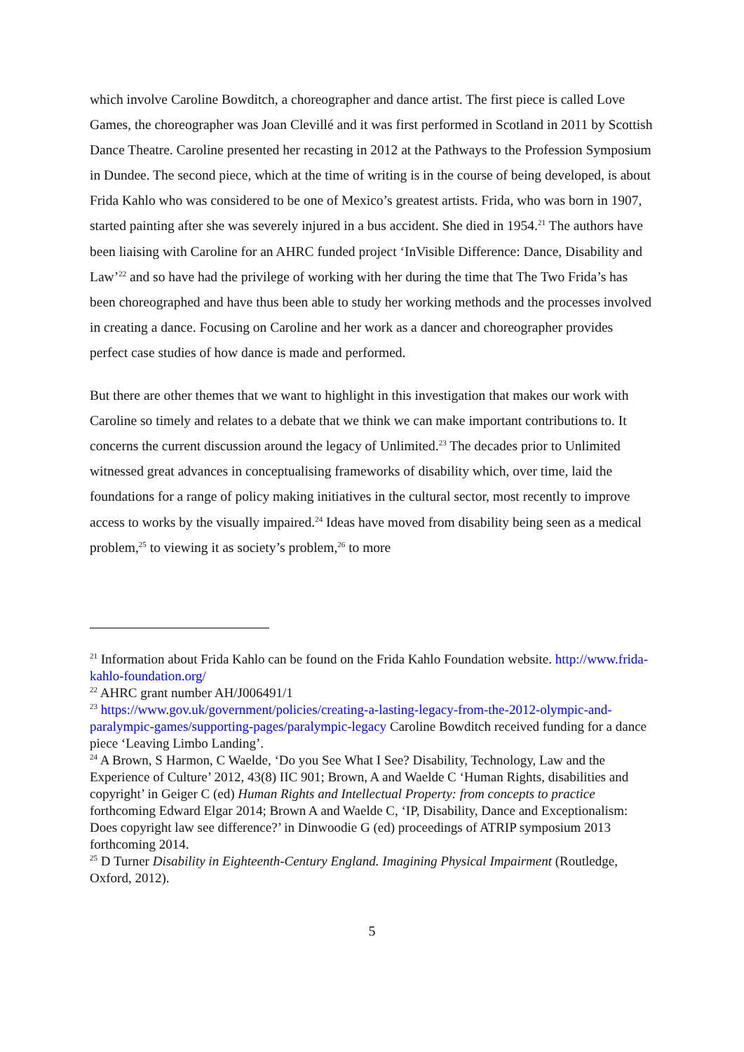which involve Caroline Bowditch, a choreographer and dance artist. The first piece is called Love Games, the choreographer was Joan Clevillé and it was first performed in Scotland in 2011 by Scottish Dance Theatre. Caroline presented her recasting in 2012 at the Pathways to the Profession Symposium in Dundee. The second piece, which at the time of writing is in the course of being developed, is about Frida Kahlo who was considered to be one of Mexico’s greatest artists. Frida, who was born in 1907, started painting after she was severely injured in a bus accident. She died in 1954.<sup>21</sup> The authors have been liaising with Caroline for an AHRC funded project ‘InVisible Difference: Dance, Disability and Law’<sup>22</sup> and so have had the privilege of working with her during the time that The Two Frida’s has been choreographed and have thus been able to study her working methods and the processes involved in creating a dance. Focusing on Caroline and her work as a dancer and choreographer provides perfect case studies of how dance is made and performed.
But there are other themes that we want to highlight in this investigation that makes our work with Caroline so timely and relates to a debate that we think we can make important contributions to. It concerns the current discussion around the legacy of Unlimited.<sup>23</sup> The decades prior to Unlimited witnessed great advances in conceptualising frameworks of disability which, over time, laid the foundations for a range of policy making initiatives in the cultural sector, most recently to improve access to works by the visually impaired.<sup>24</sup> Ideas have moved from disability being seen as a medical problem,<sup>25</sup> to viewing it as society’s problem,<sup>26</sup> to more
<sup>21</sup> Information about Frida Kahlo can be found on the Frida Kahlo Foundation website. http://www.frida-kahlo-foundation.org/
<sup>22</sup> AHRC grant number AH/J006491/1
<sup>23</sup> https://www.gov.uk/government/policies/creating-a-lasting-legacy-from-the-2012-olympic-and-paralympic-games/supporting-pages/paralympic-legacy Caroline Bowditch received funding for a dance piece ‘Leaving Limbo Landing’.
<sup>24</sup> A Brown, S Harmon, C Waelde, ‘Do you See What I See? Disability, Technology, Law and the Experience of Culture’ 2012, 43(8) IIC 901; Brown, A and Waelde C ‘Human Rights, disabilities and copyright’ in Geiger C (ed) Human Rights and Intellectual Property: from concepts to practice forthcoming Edward Elgar 2014; Brown A and Waelde C, ‘IP, Disability, Dance and Exceptionalism: Does copyright law see difference?’ in Dinwoodie G (ed) proceedings of ATRIP symposium 2013 forthcoming 2014.
<sup>25</sup> D Turner Disability in Eighteenth-Century England. Imagining Physical Impairment (Routledge, Oxford, 2012).
5